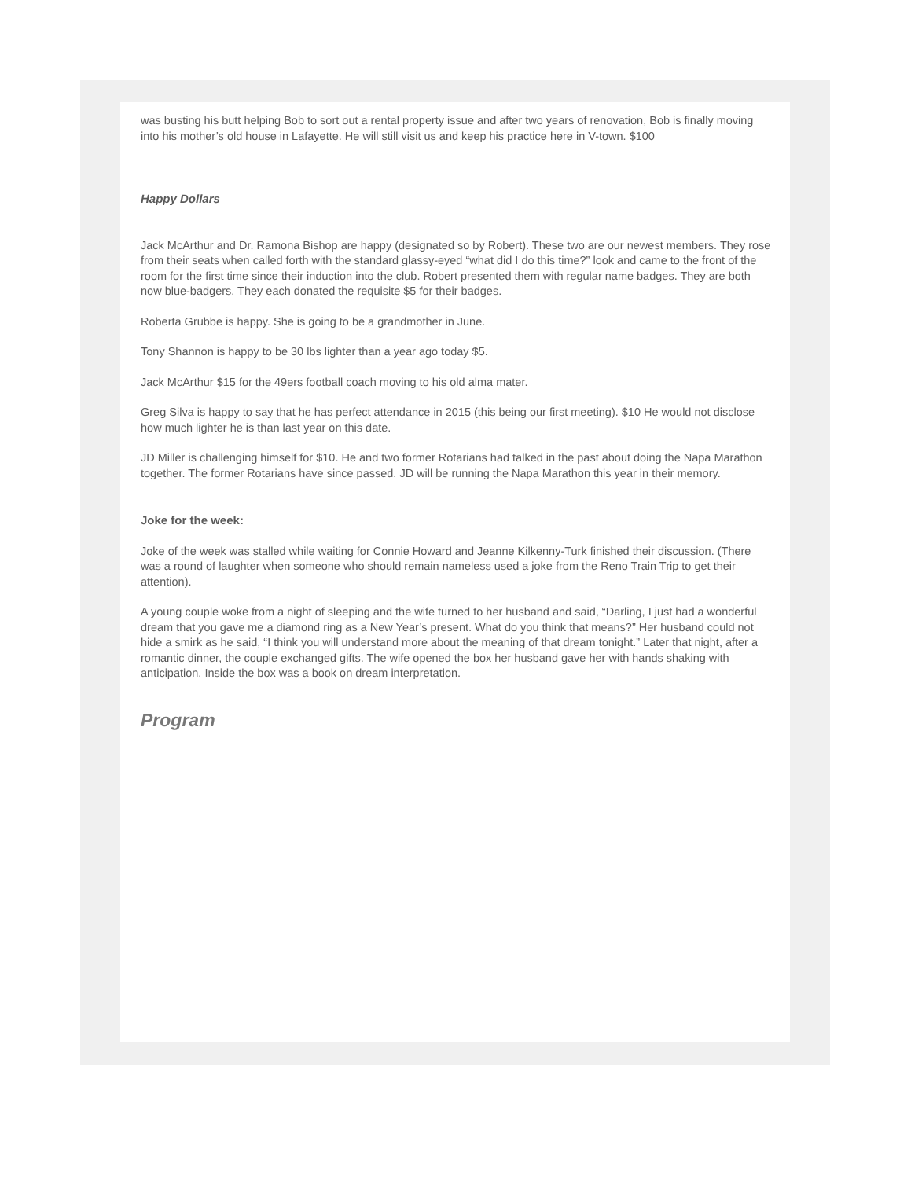was busting his butt helping Bob to sort out a rental property issue and after two years of renovation, Bob is finally moving into his mother’s old house in Lafayette. He will still visit us and keep his practice here in V-town. $100
Happy Dollars
Jack McArthur and Dr. Ramona Bishop are happy (designated so by Robert). These two are our newest members. They rose from their seats when called forth with the standard glassy-eyed “what did I do this time?” look and came to the front of the room for the first time since their induction into the club. Robert presented them with regular name badges. They are both now blue-badgers. They each donated the requisite $5 for their badges.
Roberta Grubbe is happy. She is going to be a grandmother in June.
Tony Shannon is happy to be 30 lbs lighter than a year ago today $5.
Jack McArthur $15 for the 49ers football coach moving to his old alma mater.
Greg Silva is happy to say that he has perfect attendance in 2015 (this being our first meeting). $10 He would not disclose how much lighter he is than last year on this date.
JD Miller is challenging himself for $10. He and two former Rotarians had talked in the past about doing the Napa Marathon together. The former Rotarians have since passed. JD will be running the Napa Marathon this year in their memory.
Joke for the week:
Joke of the week was stalled while waiting for Connie Howard and Jeanne Kilkenny-Turk finished their discussion. (There was a round of laughter when someone who should remain nameless used a joke from the Reno Train Trip to get their attention).
A young couple woke from a night of sleeping and the wife turned to her husband and said, “Darling, I just had a wonderful dream that you gave me a diamond ring as a New Year’s present. What do you think that means?” Her husband could not hide a smirk as he said, “I think you will understand more about the meaning of that dream tonight.” Later that night, after a romantic dinner, the couple exchanged gifts. The wife opened the box her husband gave her with hands shaking with anticipation. Inside the box was a book on dream interpretation.
Program